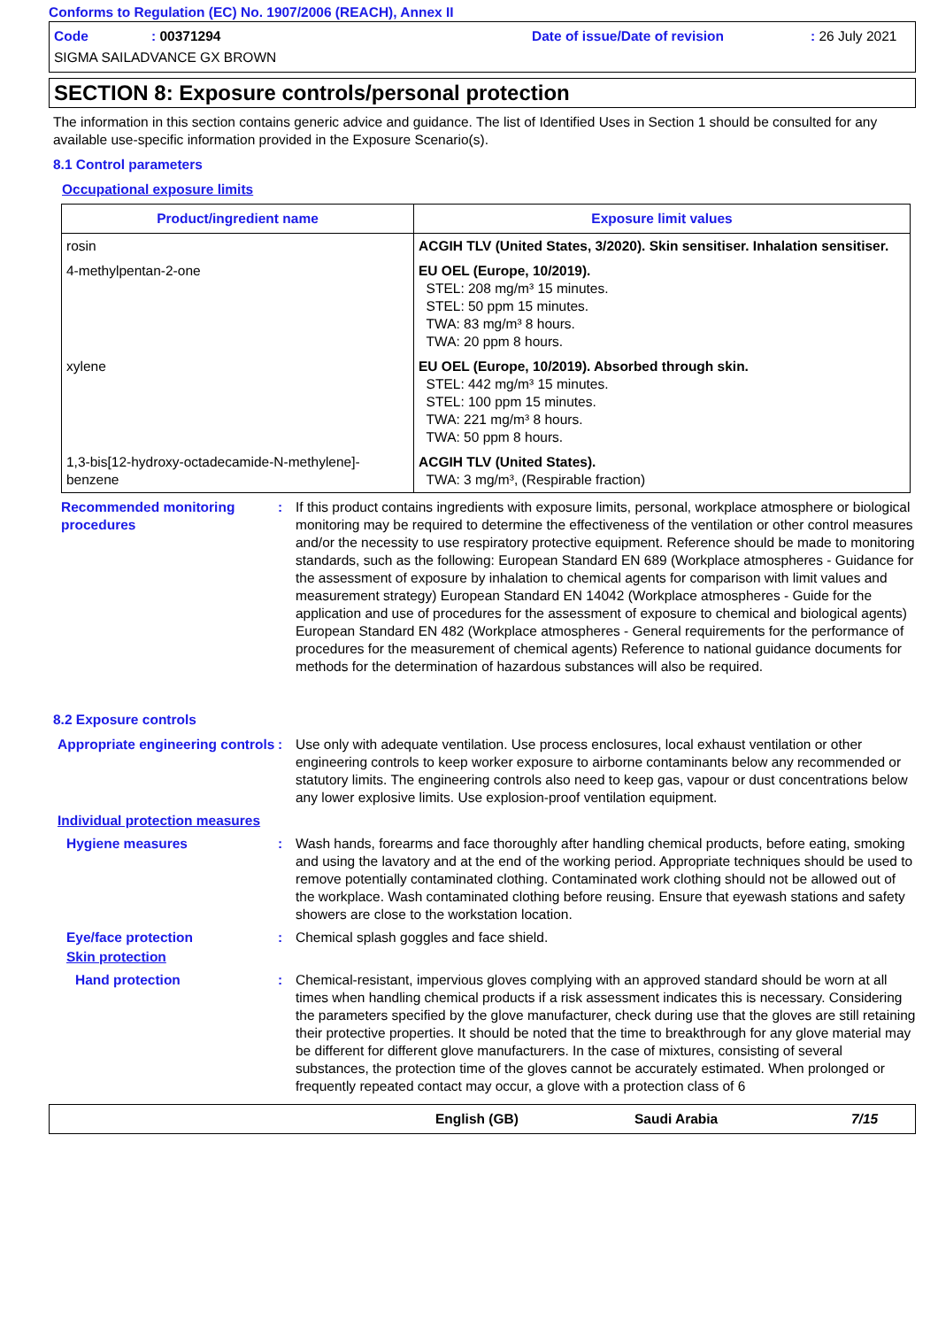Conforms to Regulation (EC) No. 1907/2006 (REACH), Annex II
Code: 00371294 Date of issue/Date of revision: 26 July 2021
SIGMA SAILADVANCE GX BROWN
SECTION 8: Exposure controls/personal protection
The information in this section contains generic advice and guidance. The list of Identified Uses in Section 1 should be consulted for any available use-specific information provided in the Exposure Scenario(s).
8.1 Control parameters
Occupational exposure limits
| Product/ingredient name | Exposure limit values |
| --- | --- |
| rosin | ACGIH TLV (United States, 3/2020). Skin sensitiser. Inhalation sensitiser. |
| 4-methylpentan-2-one | EU OEL (Europe, 10/2019). STEL: 208 mg/m³ 15 minutes. STEL: 50 ppm 15 minutes. TWA: 83 mg/m³ 8 hours. TWA: 20 ppm 8 hours. |
| xylene | EU OEL (Europe, 10/2019). Absorbed through skin. STEL: 442 mg/m³ 15 minutes. STEL: 100 ppm 15 minutes. TWA: 221 mg/m³ 8 hours. TWA: 50 ppm 8 hours. |
| 1,3-bis[12-hydroxy-octadecamide-N-methylene]-benzene | ACGIH TLV (United States). TWA: 3 mg/m³, (Respirable fraction) |
Recommended monitoring procedures
: If this product contains ingredients with exposure limits, personal, workplace atmosphere or biological monitoring may be required to determine the effectiveness of the ventilation or other control measures and/or the necessity to use respiratory protective equipment. Reference should be made to monitoring standards, such as the following: European Standard EN 689 (Workplace atmospheres - Guidance for the assessment of exposure by inhalation to chemical agents for comparison with limit values and measurement strategy) European Standard EN 14042 (Workplace atmospheres - Guide for the application and use of procedures for the assessment of exposure to chemical and biological agents) European Standard EN 482 (Workplace atmospheres - General requirements for the performance of procedures for the measurement of chemical agents) Reference to national guidance documents for methods for the determination of hazardous substances will also be required.
8.2 Exposure controls
Appropriate engineering controls
: Use only with adequate ventilation. Use process enclosures, local exhaust ventilation or other engineering controls to keep worker exposure to airborne contaminants below any recommended or statutory limits. The engineering controls also need to keep gas, vapour or dust concentrations below any lower explosive limits. Use explosion-proof ventilation equipment.
Individual protection measures
Hygiene measures : Wash hands, forearms and face thoroughly after handling chemical products, before eating, smoking and using the lavatory and at the end of the working period. Appropriate techniques should be used to remove potentially contaminated clothing. Contaminated work clothing should not be allowed out of the workplace. Wash contaminated clothing before reusing. Ensure that eyewash stations and safety showers are close to the workstation location.
Eye/face protection : Chemical splash goggles and face shield.
Skin protection
Hand protection : Chemical-resistant, impervious gloves complying with an approved standard should be worn at all times when handling chemical products if a risk assessment indicates this is necessary. Considering the parameters specified by the glove manufacturer, check during use that the gloves are still retaining their protective properties. It should be noted that the time to breakthrough for any glove material may be different for different glove manufacturers. In the case of mixtures, consisting of several substances, the protection time of the gloves cannot be accurately estimated. When prolonged or frequently repeated contact may occur, a glove with a protection class of 6
English (GB) Saudi Arabia 7/15